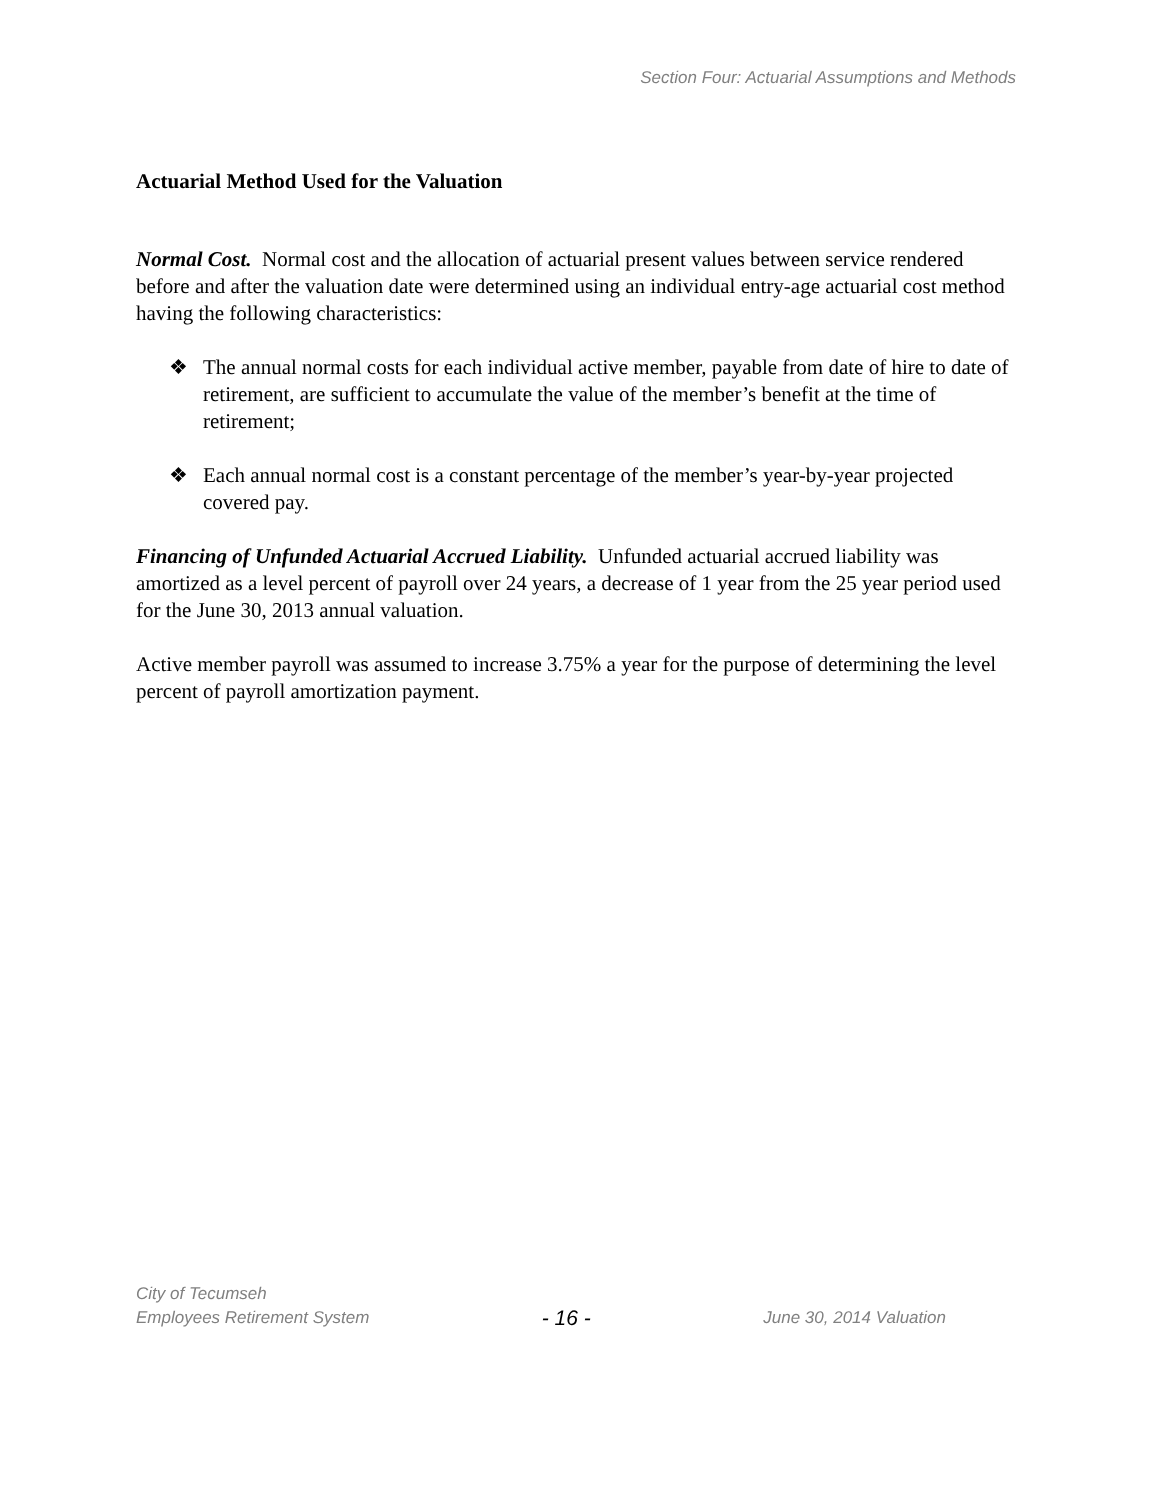Section Four: Actuarial Assumptions and Methods
Actuarial Method Used for the Valuation
Normal Cost. Normal cost and the allocation of actuarial present values between service rendered before and after the valuation date were determined using an individual entry-age actuarial cost method having the following characteristics:
❖ The annual normal costs for each individual active member, payable from date of hire to date of retirement, are sufficient to accumulate the value of the member’s benefit at the time of retirement;
❖ Each annual normal cost is a constant percentage of the member’s year-by-year projected covered pay.
Financing of Unfunded Actuarial Accrued Liability. Unfunded actuarial accrued liability was amortized as a level percent of payroll over 24 years, a decrease of 1 year from the 25 year period used for the June 30, 2013 annual valuation.
Active member payroll was assumed to increase 3.75% a year for the purpose of determining the level percent of payroll amortization payment.
City of Tecumseh
Employees Retirement System
- 16 -
June 30, 2014 Valuation